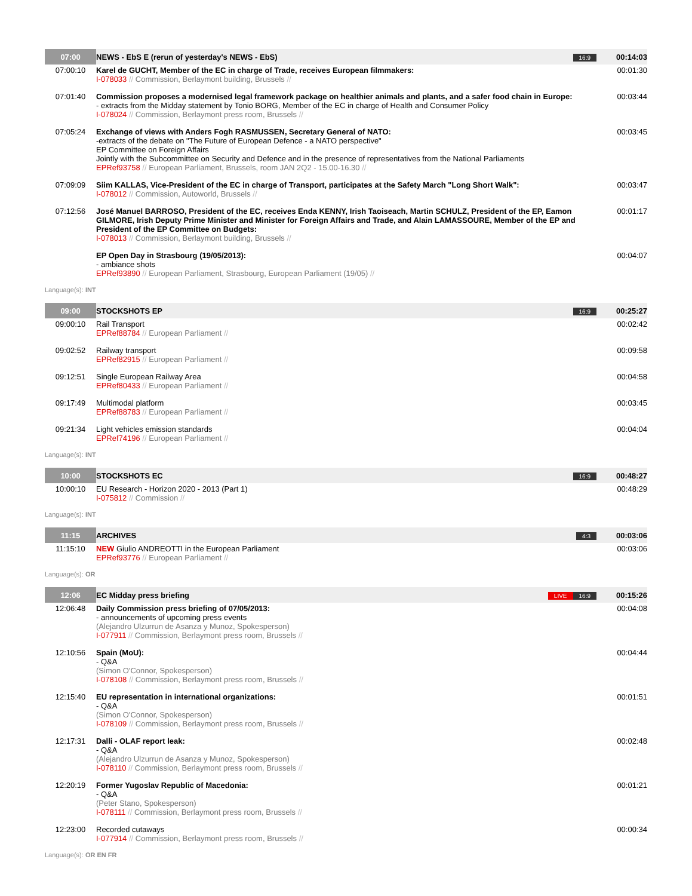| 07:00 | NEWS - EbS E (rerun of yesterday's NEWS - EbS) | 16:9 | 00:14:03 |
| 07:00:10 | Karel de GUCHT, Member of the EC in charge of Trade, receives European filmmakers: I-078033 // Commission, Berlaymont building, Brussels // | | 00:01:30 |
| 07:01:40 | Commission proposes a modernised legal framework package on healthier animals and plants, and a safer food chain in Europe: - extracts from the Midday statement by Tonio BORG, Member of the EC in charge of Health and Consumer Policy I-078024 // Commission, Berlaymont press room, Brussels // | | 00:03:44 |
| 07:05:24 | Exchange of views with Anders Fogh RASMUSSEN, Secretary General of NATO: -extracts of the debate on "The Future of European Defence - a NATO perspective" EP Committee on Foreign Affairs Jointly with the Subcommittee on Security and Defence and in the presence of representatives from the National Parliaments EPRef93758 // European Parliament, Brussels, room JAN 2Q2 - 15.00-16.30 // | | 00:03:45 |
| 07:09:09 | Siim KALLAS, Vice-President of the EC in charge of Transport, participates at the Safety March "Long Short Walk": I-078012 // Commission, Autoworld, Brussels // | | 00:03:47 |
| 07:12:56 | José Manuel BARROSO, President of the EC, receives Enda KENNY, Irish Taoiseach, Martin SCHULZ, President of the EP, Eamon GILMORE, Irish Deputy Prime Minister and Minister for Foreign Affairs and Trade, and Alain LAMASSOURE, Member of the EP and President of the EP Committee on Budgets: I-078013 // Commission, Berlaymont building, Brussels // | | 00:01:17 |
| | EP Open Day in Strasbourg (19/05/2013): - ambiance shots EPRef93890 // European Parliament, Strasbourg, European Parliament (19/05) // | | 00:04:07 |
| Language(s): INT | | | |
| 09:00 | STOCKSHOTS EP | 16:9 | 00:25:27 |
| 09:00:10 | Rail Transport EPRef88784 // European Parliament // | | 00:02:42 |
| 09:02:52 | Railway transport EPRef82915 // European Parliament // | | 00:09:58 |
| 09:12:51 | Single European Railway Area EPRef80433 // European Parliament // | | 00:04:58 |
| 09:17:49 | Multimodal platform EPRef88783 // European Parliament // | | 00:03:45 |
| 09:21:34 | Light vehicles emission standards EPRef74196 // European Parliament // | | 00:04:04 |
| Language(s): INT | | | |
| 10:00 | STOCKSHOTS EC | 16:9 | 00:48:27 |
| 10:00:10 | EU Research - Horizon 2020 - 2013 (Part 1) I-075812 // Commission // | | 00:48:29 |
| Language(s): INT | | | |
| 11:15 | ARCHIVES | 4:3 | 00:03:06 |
| 11:15:10 | NEW Giulio ANDREOTTI in the European Parliament EPRef93776 // European Parliament // | | 00:03:06 |
| Language(s): OR | | | |
| 12:06 | EC Midday press briefing | LIVE 16:9 | 00:15:26 |
| 12:06:48 | Daily Commission press briefing of 07/05/2013: - announcements of upcoming press events (Alejandro Ulzurrun de Asanza y Munoz, Spokesperson) I-077911 // Commission, Berlaymont press room, Brussels // | | 00:04:08 |
| 12:10:56 | Spain (MoU): - Q&A (Simon O'Connor, Spokesperson) I-078108 // Commission, Berlaymont press room, Brussels // | | 00:04:44 |
| 12:15:40 | EU representation in international organizations: - Q&A (Simon O'Connor, Spokesperson) I-078109 // Commission, Berlaymont press room, Brussels // | | 00:01:51 |
| 12:17:31 | Dalli - OLAF report leak: - Q&A (Alejandro Ulzurrun de Asanza y Munoz, Spokesperson) I-078110 // Commission, Berlaymont press room, Brussels // | | 00:02:48 |
| 12:20:19 | Former Yugoslav Republic of Macedonia: - Q&A (Peter Stano, Spokesperson) I-078111 // Commission, Berlaymont press room, Brussels // | | 00:01:21 |
| 12:23:00 | Recorded cutaways I-077914 // Commission, Berlaymont press room, Brussels // | | 00:00:34 |
| Language(s): OR EN FR | | | |